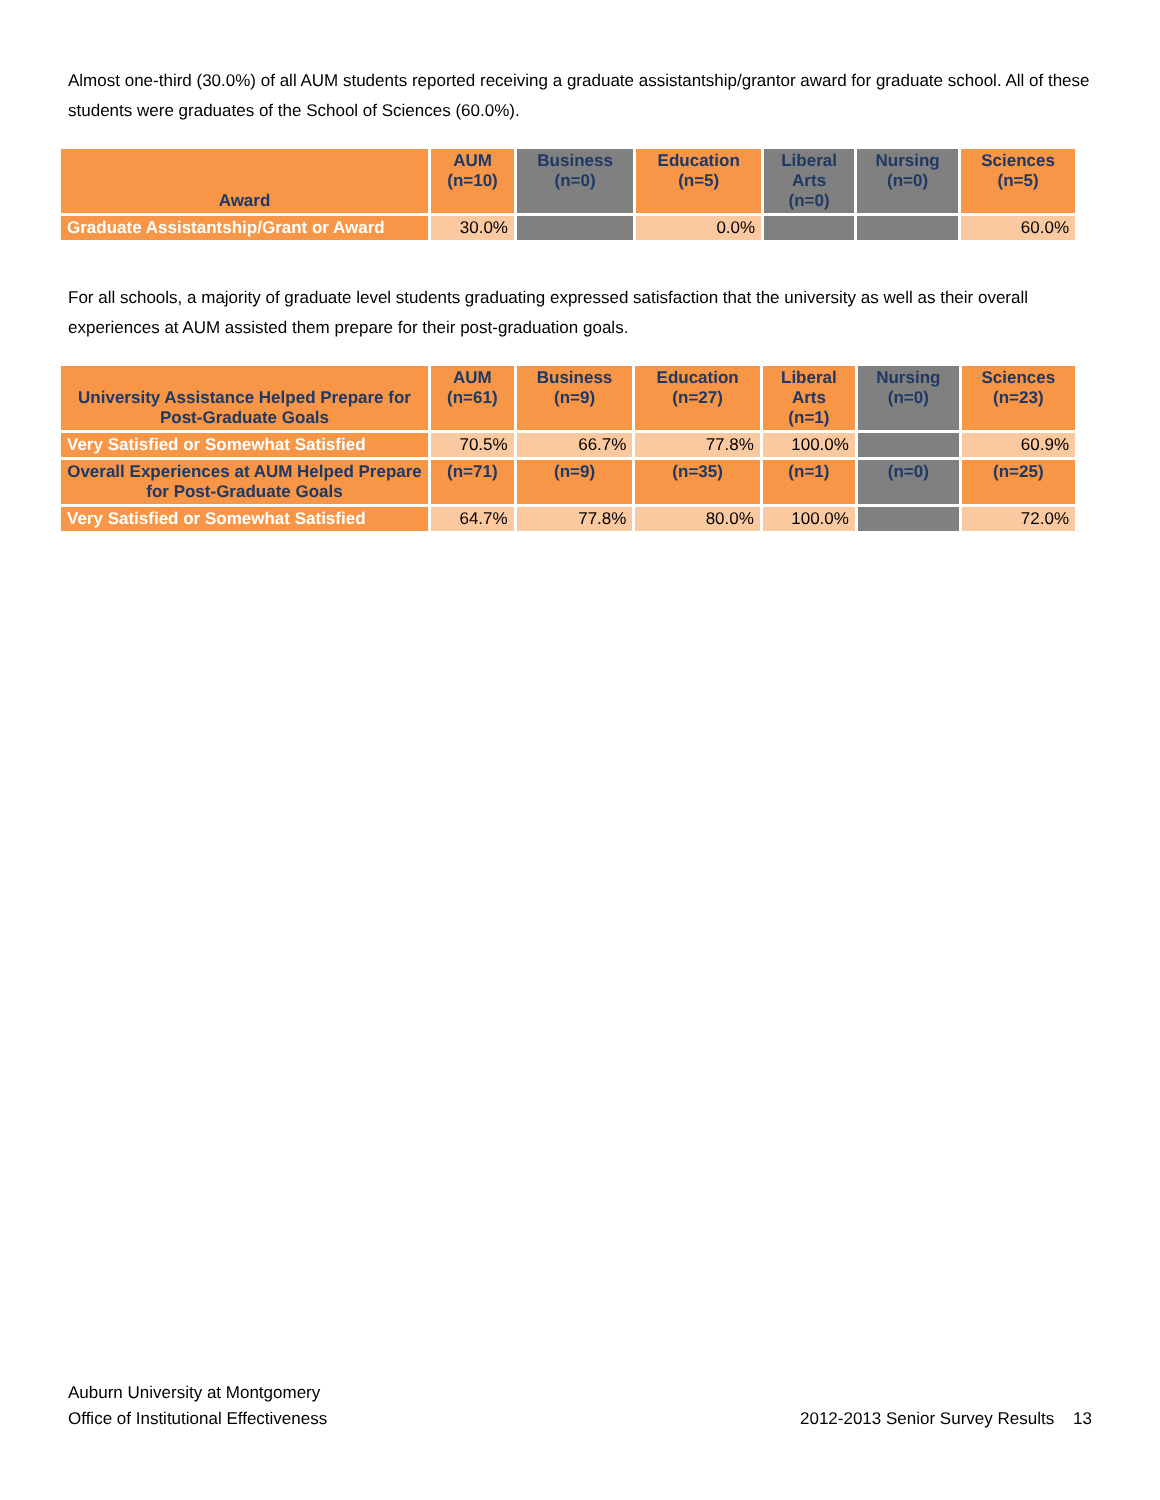Almost one-third (30.0%) of all AUM students reported receiving a graduate assistantship/grantor award for graduate school. All of these students were graduates of the School of Sciences (60.0%).
| Award | AUM (n=10) | Business (n=0) | Education (n=5) | Liberal Arts (n=0) | Nursing (n=0) | Sciences (n=5) |
| --- | --- | --- | --- | --- | --- | --- |
| Graduate Assistantship/Grant or Award | 30.0% | | 0.0% | | | 60.0% |
For all schools, a majority of graduate level students graduating expressed satisfaction that the university as well as their overall experiences at AUM assisted them prepare for their post-graduation goals.
| University Assistance Helped Prepare for Post-Graduate Goals | AUM (n=61) | Business (n=9) | Education (n=27) | Liberal Arts (n=1) | Nursing (n=0) | Sciences (n=23) |
| --- | --- | --- | --- | --- | --- | --- |
| Very Satisfied or Somewhat Satisfied | 70.5% | 66.7% | 77.8% | 100.0% | | 60.9% |
| Overall Experiences at AUM Helped Prepare for Post-Graduate Goals | (n=71) | (n=9) | (n=35) | (n=1) | (n=0) | (n=25) |
| Very Satisfied or Somewhat Satisfied | 64.7% | 77.8% | 80.0% | 100.0% | | 72.0% |
Auburn University at Montgomery
Office of Institutional Effectiveness
2012-2013 Senior Survey Results 13